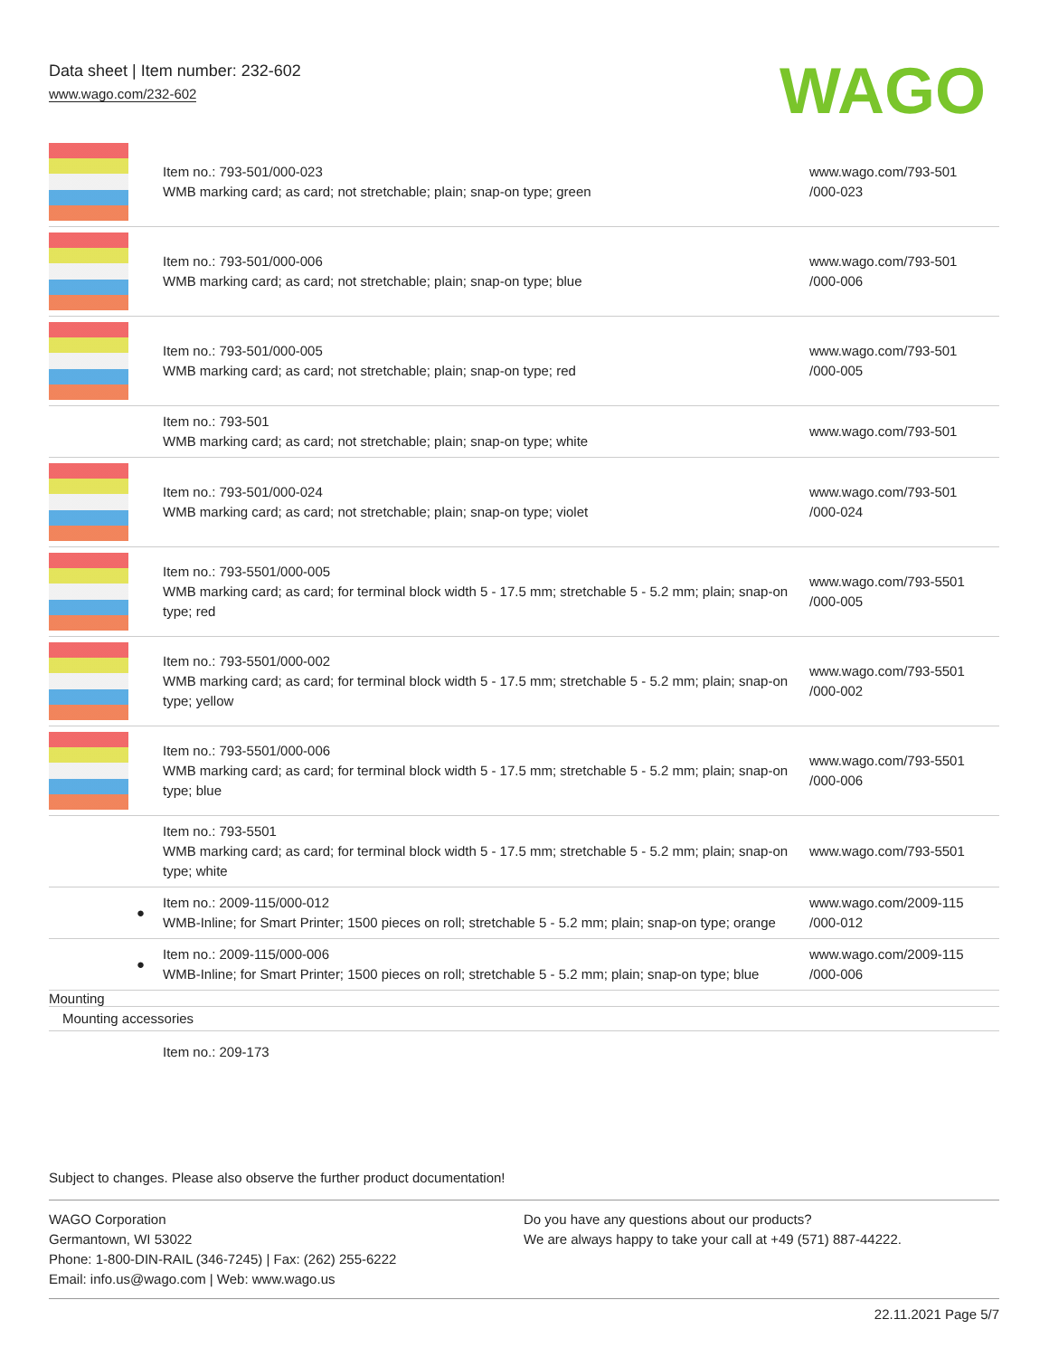Data sheet | Item number: 232-602
www.wago.com/232-602
WAGO
| | Item no.: 793-501/000-023 WMB marking card; as card; not stretchable; plain; snap-on type; green | www.wago.com/793-501 /000-023 |
| | Item no.: 793-501/000-006 WMB marking card; as card; not stretchable; plain; snap-on type; blue | www.wago.com/793-501 /000-006 |
| | Item no.: 793-501/000-005 WMB marking card; as card; not stretchable; plain; snap-on type; red | www.wago.com/793-501 /000-005 |
| | Item no.: 793-501 WMB marking card; as card; not stretchable; plain; snap-on type; white | www.wago.com/793-501 |
| | Item no.: 793-501/000-024 WMB marking card; as card; not stretchable; plain; snap-on type; violet | www.wago.com/793-501 /000-024 |
| | Item no.: 793-5501/000-005 WMB marking card; as card; for terminal block width 5 - 17.5 mm; stretchable 5 - 5.2 mm; plain; snap-on type; red | www.wago.com/793-5501 /000-005 |
| | Item no.: 793-5501/000-002 WMB marking card; as card; for terminal block width 5 - 17.5 mm; stretchable 5 - 5.2 mm; plain; snap-on type; yellow | www.wago.com/793-5501 /000-002 |
| | Item no.: 793-5501/000-006 WMB marking card; as card; for terminal block width 5 - 17.5 mm; stretchable 5 - 5.2 mm; plain; snap-on type; blue | www.wago.com/793-5501 /000-006 |
| | Item no.: 793-5501 WMB marking card; as card; for terminal block width 5 - 17.5 mm; stretchable 5 - 5.2 mm; plain; snap-on type; white | www.wago.com/793-5501 |
| ● | Item no.: 2009-115/000-012 WMB-Inline; for Smart Printer; 1500 pieces on roll; stretchable 5 - 5.2 mm; plain; snap-on type; orange | www.wago.com/2009-115 /000-012 |
| ● | Item no.: 2009-115/000-006 WMB-Inline; for Smart Printer; 1500 pieces on roll; stretchable 5 - 5.2 mm; plain; snap-on type; blue | www.wago.com/2009-115 /000-006 |
| Mounting | | |
| Mounting accessories | | |
| | Item no.: 209-173 | |
Subject to changes. Please also observe the further product documentation!
WAGO Corporation
Germantown, WI 53022
Phone: 1-800-DIN-RAIL (346-7245) | Fax: (262) 255-6222
Email: info.us@wago.com | Web: www.wago.us
Do you have any questions about our products?
We are always happy to take your call at +49 (571) 887-44222.
22.11.2021 Page 5/7